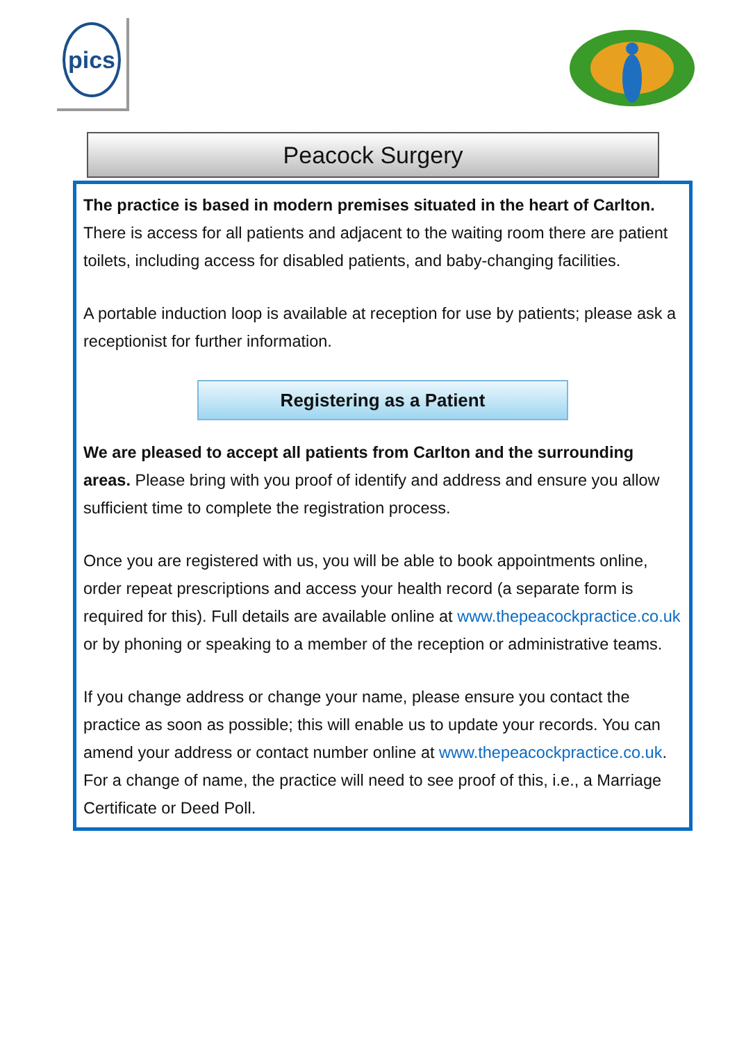pics
Peacock Surgery
The practice is based in modern premises situated in the heart of Carlton. There is access for all patients and adjacent to the waiting room there are patient toilets, including access for disabled patients, and baby-changing facilities.
A portable induction loop is available at reception for use by patients; please ask a receptionist for further information.
Registering as a Patient
We are pleased to accept all patients from Carlton and the surrounding areas. Please bring with you proof of identify and address and ensure you allow sufficient time to complete the registration process.
Once you are registered with us, you will be able to book appointments online, order repeat prescriptions and access your health record (a separate form is required for this). Full details are available online at www.thepeacockpractice.co.uk or by phoning or speaking to a member of the reception or administrative teams.
If you change address or change your name, please ensure you contact the practice as soon as possible; this will enable us to update your records. You can amend your address or contact number online at www.thepeacockpractice.co.uk. For a change of name, the practice will need to see proof of this, i.e., a Marriage Certificate or Deed Poll.